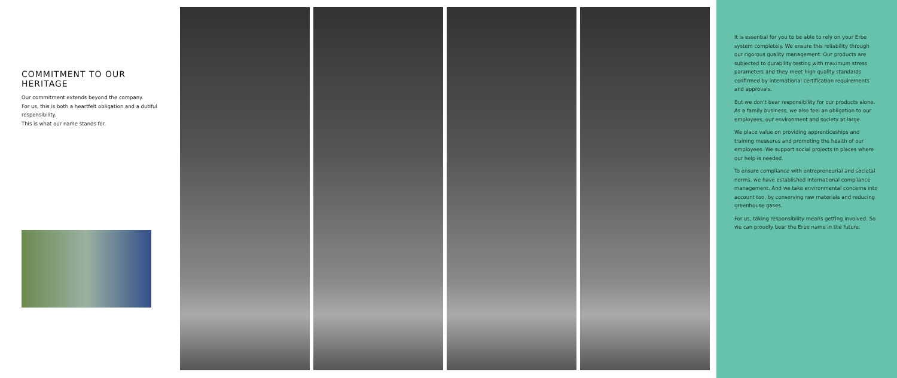COMMITMENT TO OUR HERITAGE
Our commitment extends beyond the company.
For us, this is both a heartfelt obligation and a dutiful responsibility.
This is what our name stands for.
It is essential for you to be able to rely on your Erbe system completely. We ensure this reliability through our rigorous quality management. Our products are subjected to durability testing with maximum stress parameters and they meet high quality standards confirmed by international certification requirements and approvals.
But we don’t bear responsibility for our products alone. As a family business, we also feel an obligation to our employees, our environment and society at large.
We place value on providing apprenticeships and training measures and promoting the health of our employees. We support social projects in places where our help is needed.
To ensure compliance with entrepreneurial and societal norms, we have established international compliance management. And we take environmental concerns into account too, by conserving raw materials and reducing greenhouse gases.
For us, taking responsibility means getting involved. So we can proudly bear the Erbe name in the future.